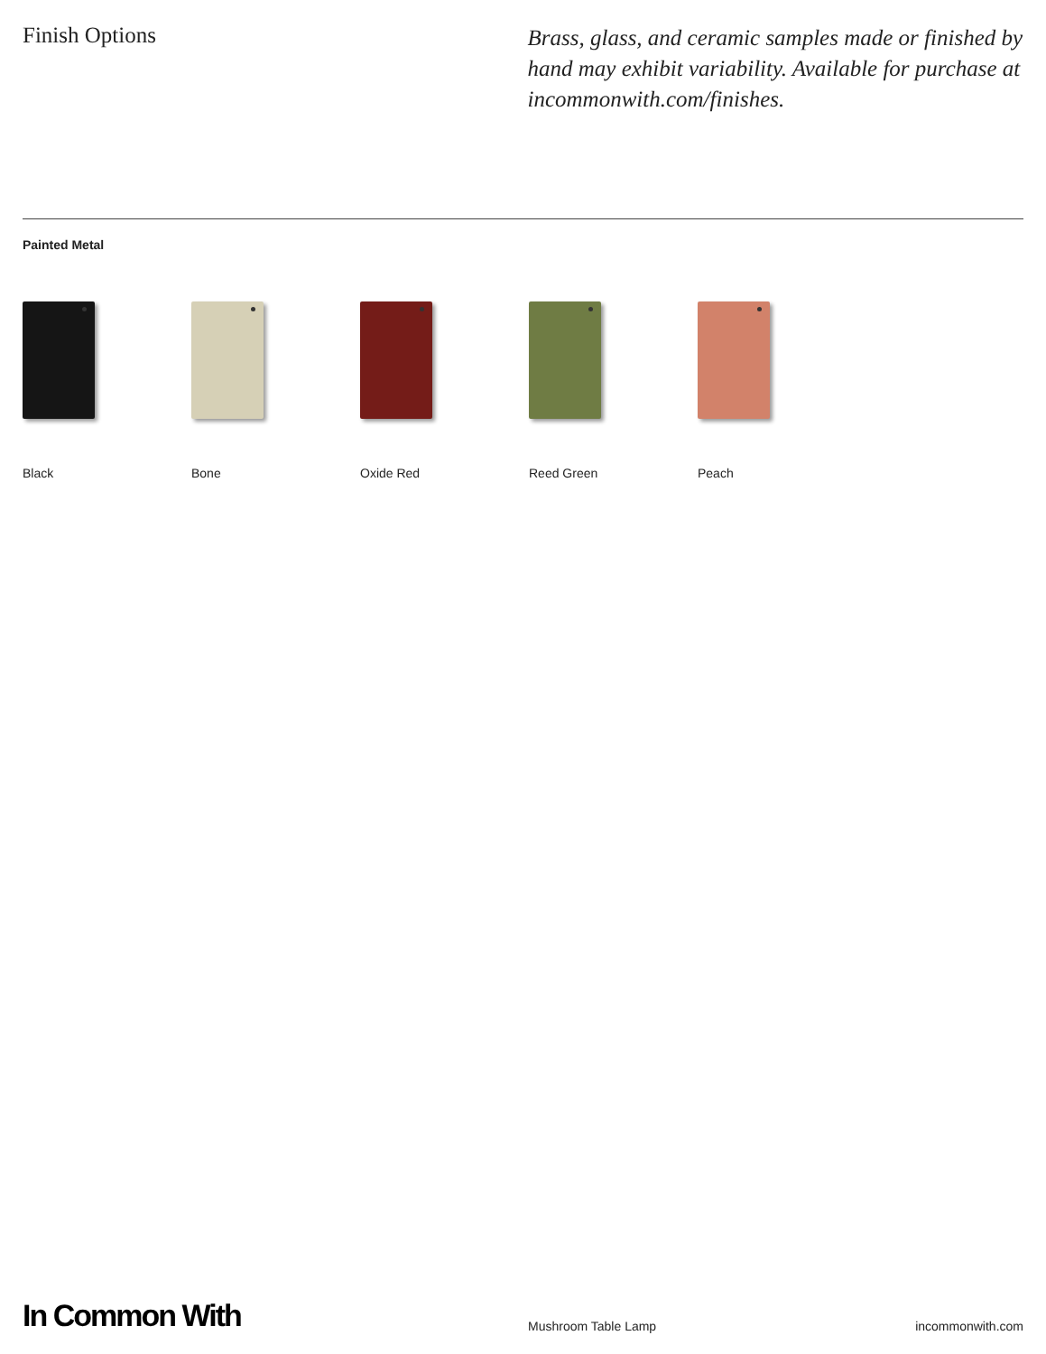Finish Options Brass, glass, and ceramic samples made or finished by hand may exhibit variability. Available for purchase at incommonwith.com/finishes.
Painted Metal
Black Bone Oxide Red Reed Green Peach
In Common With
Mushroom Table Lamp
incommonwith.com